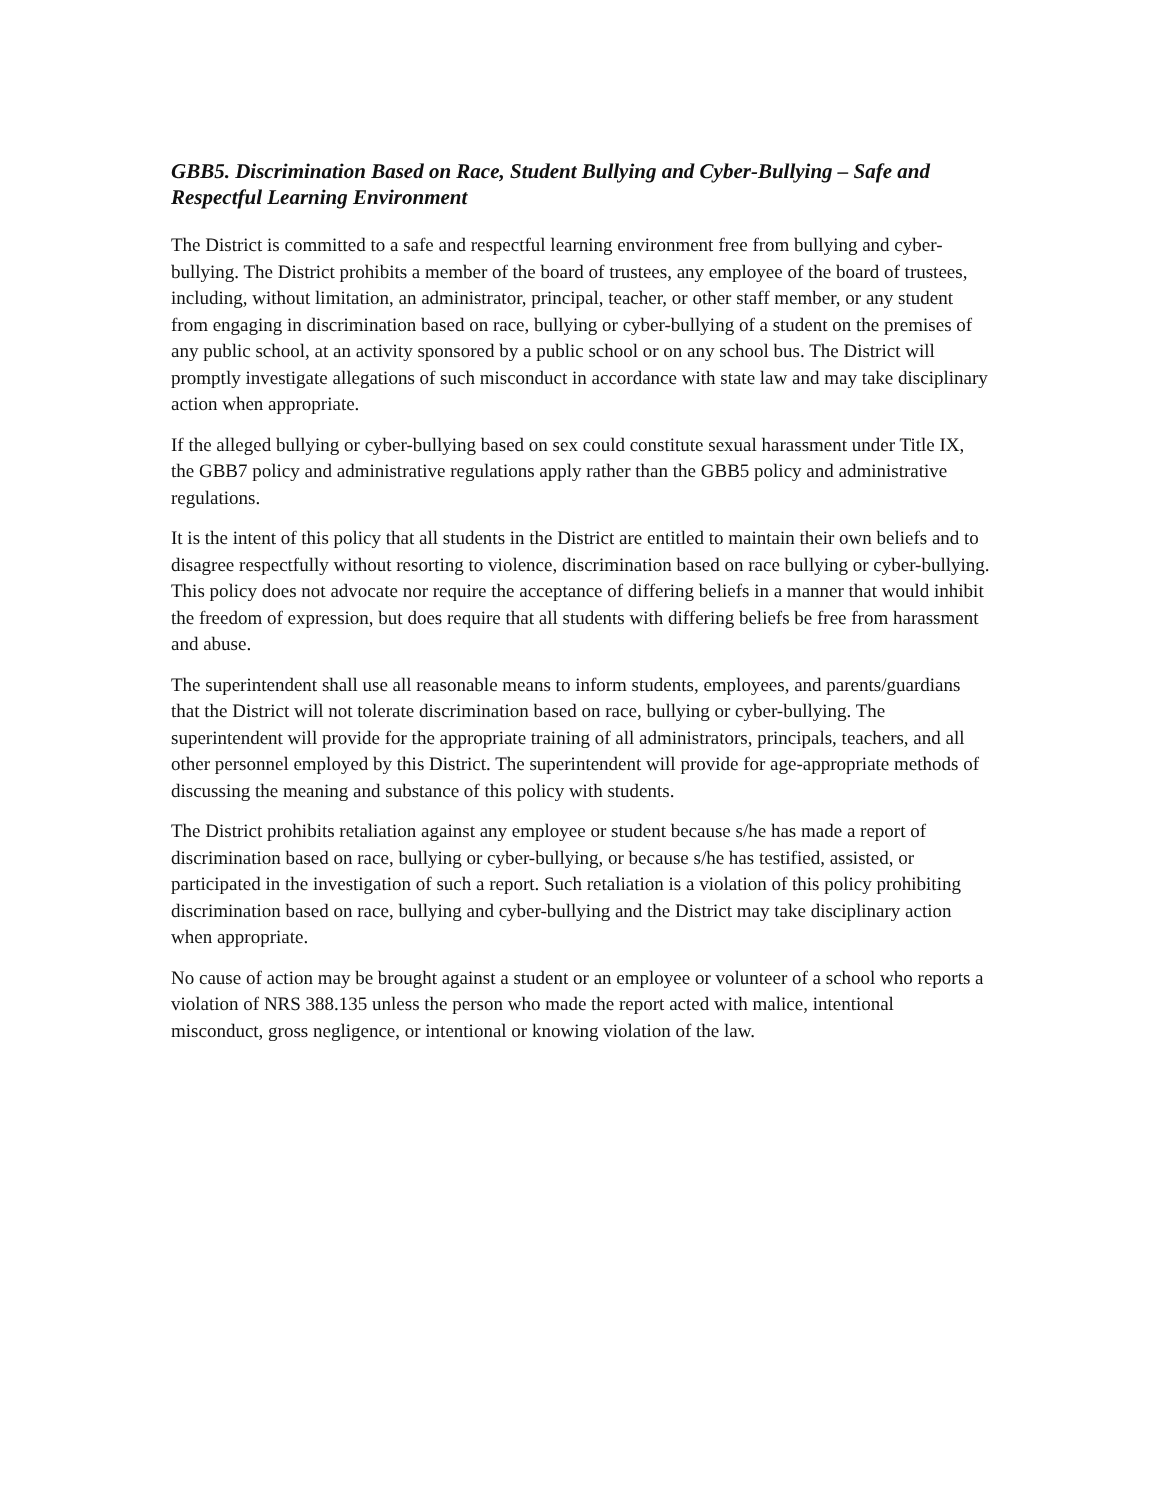GBB5. Discrimination Based on Race, Student Bullying and Cyber-Bullying – Safe and Respectful Learning Environment
The District is committed to a safe and respectful learning environment free from bullying and cyber-bullying. The District prohibits a member of the board of trustees, any employee of the board of trustees, including, without limitation, an administrator, principal, teacher, or other staff member, or any student from engaging in discrimination based on race, bullying or cyber-bullying of a student on the premises of any public school, at an activity sponsored by a public school or on any school bus. The District will promptly investigate allegations of such misconduct in accordance with state law and may take disciplinary action when appropriate.
If the alleged bullying or cyber-bullying based on sex could constitute sexual harassment under Title IX, the GBB7 policy and administrative regulations apply rather than the GBB5 policy and administrative regulations.
It is the intent of this policy that all students in the District are entitled to maintain their own beliefs and to disagree respectfully without resorting to violence, discrimination based on race bullying or cyber-bullying. This policy does not advocate nor require the acceptance of differing beliefs in a manner that would inhibit the freedom of expression, but does require that all students with differing beliefs be free from harassment and abuse.
The superintendent shall use all reasonable means to inform students, employees, and parents/guardians that the District will not tolerate discrimination based on race, bullying or cyber-bullying. The superintendent will provide for the appropriate training of all administrators, principals, teachers, and all other personnel employed by this District. The superintendent will provide for age-appropriate methods of discussing the meaning and substance of this policy with students.
The District prohibits retaliation against any employee or student because s/he has made a report of discrimination based on race, bullying or cyber-bullying, or because s/he has testified, assisted, or participated in the investigation of such a report. Such retaliation is a violation of this policy prohibiting discrimination based on race, bullying and cyber-bullying and the District may take disciplinary action when appropriate.
No cause of action may be brought against a student or an employee or volunteer of a school who reports a violation of NRS 388.135 unless the person who made the report acted with malice, intentional misconduct, gross negligence, or intentional or knowing violation of the law.